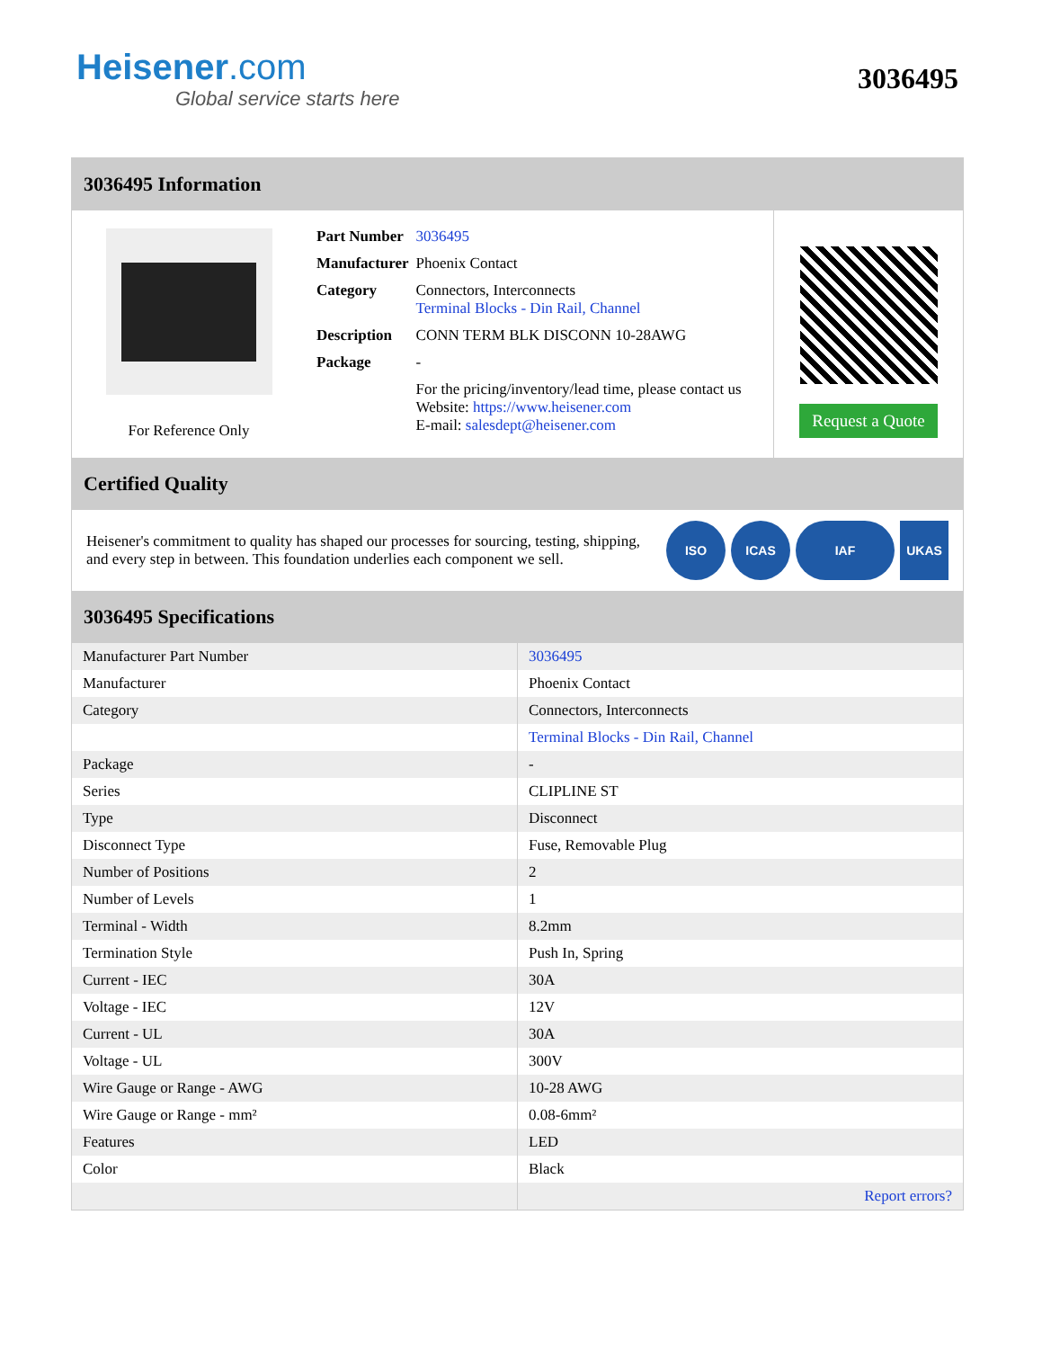Heisener.com
Global service starts here
3036495
3036495 Information
For Reference Only
| Part Number | 3036495 |
| Manufacturer | Phoenix Contact |
| Category | Connectors, Interconnects Terminal Blocks - Din Rail, Channel |
| Description | CONN TERM BLK DISCONN 10-28AWG |
| Package | - |
| | For the pricing/inventory/lead time, please contact us Website: https://www.heisener.com E-mail: salesdept@heisener.com |
Request a Quote
Certified Quality
Heisener's commitment to quality has shaped our processes for sourcing, testing, shipping, and every step in between. This foundation underlies each component we sell.
ISO ICAS IAF UKAS
3036495 Specifications
| Manufacturer Part Number | 3036495 |
| Manufacturer | Phoenix Contact |
| Category | Connectors, Interconnects |
| | Terminal Blocks - Din Rail, Channel |
| Package | - |
| Series | CLIPLINE ST |
| Type | Disconnect |
| Disconnect Type | Fuse, Removable Plug |
| Number of Positions | 2 |
| Number of Levels | 1 |
| Terminal - Width | 8.2mm |
| Termination Style | Push In, Spring |
| Current - IEC | 30A |
| Voltage - IEC | 12V |
| Current - UL | 30A |
| Voltage - UL | 300V |
| Wire Gauge or Range - AWG | 10-28 AWG |
| Wire Gauge or Range - mm² | 0.08-6mm² |
| Features | LED |
| Color | Black |
| | Report errors? |